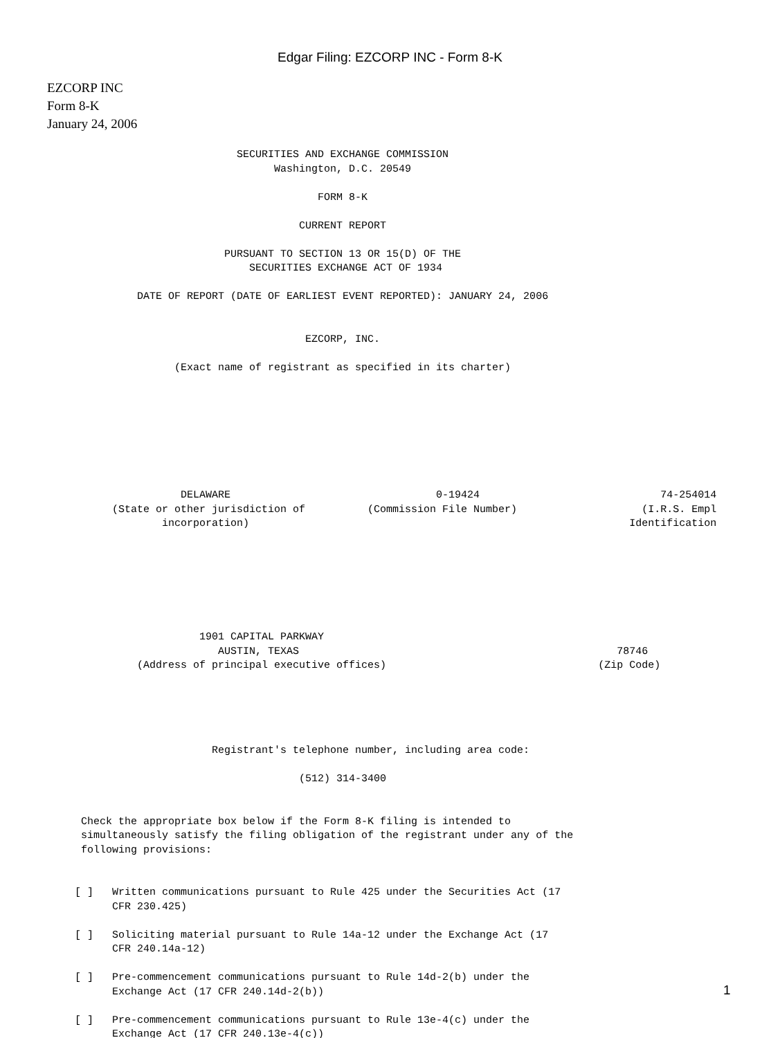Edgar Filing: EZCORP INC - Form 8-K
EZCORP INC
Form 8-K
January 24, 2006
                                      SECURITIES AND EXCHANGE COMMISSION
                                            Washington, D.C. 20549

                                                   FORM 8-K

                                                CURRENT REPORT

                                    PURSUANT TO SECTION 13 OR 15(D) OF THE
                                        SECURITIES EXCHANGE ACT OF 1934

                      DATE OF REPORT (DATE OF EARLIEST EVENT REPORTED): JANUARY 24, 2006


                                                 EZCORP, INC.

                            (Exact name of registrant as specified in its charter)








                             DELAWARE                                 0-19424                             74-254014
                  (State or other jurisdiction of          (Commission File Number)                    (I.R.S. Empl
                          incorporation)                                                             Identification







                                1901 CAPITAL PARKWAY
                                   AUSTIN, TEXAS                                                   78746
                      (Address of principal executive offices)                                  (Zip Code)





                                  Registrant's telephone number, including area code:

                                                (512) 314-3400


             Check the appropriate box below if the Form 8-K filing is intended to
             simultaneously satisfy the filing obligation of the registrant under any of the
             following provisions:


            [ ]   Written communications pursuant to Rule 425 under the Securities Act (17
                  CFR 230.425)

            [ ]   Soliciting material pursuant to Rule 14a-12 under the Exchange Act (17
                  CFR 240.14a-12)

            [ ]   Pre-commencement communications pursuant to Rule 14d-2(b) under the
                  Exchange Act (17 CFR 240.14d-2(b))

            [ ]   Pre-commencement communications pursuant to Rule 13e-4(c) under the
                  Exchange Act (17 CFR 240.13e-4(c))
1